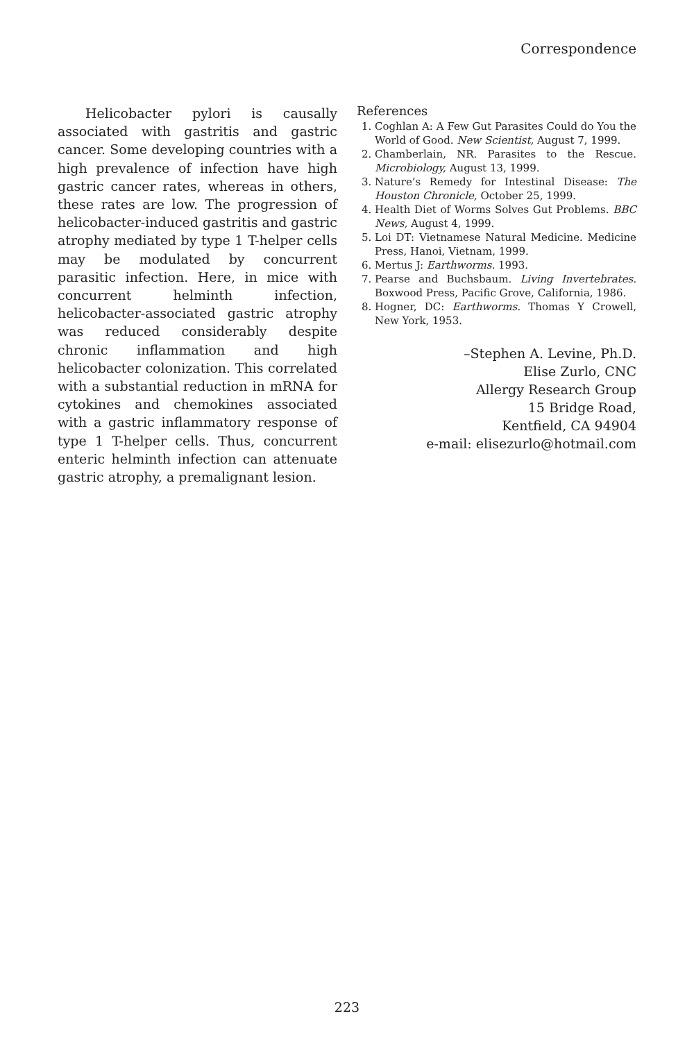Correspondence
Helicobacter pylori is causally associated with gastritis and gastric cancer. Some developing countries with a high prevalence of infection have high gastric cancer rates, whereas in others, these rates are low. The progression of helicobacter-induced gastritis and gastric atrophy mediated by type 1 T-helper cells may be modulated by concurrent parasitic infection. Here, in mice with concurrent helminth infection, helicobacter-associated gastric atrophy was reduced considerably despite chronic inflammation and high helicobacter colonization. This correlated with a substantial reduction in mRNA for cytokines and chemokines associated with a gastric inflammatory response of type 1 T-helper cells. Thus, concurrent enteric helminth infection can attenuate gastric atrophy, a premalignant lesion.
References
1. Coghlan A: A Few Gut Parasites Could do You the World of Good. New Scientist, August 7, 1999.
2. Chamberlain, NR. Parasites to the Rescue. Microbiology, August 13, 1999.
3. Nature’s Remedy for Intestinal Disease: The Houston Chronicle, October 25, 1999.
4. Health Diet of Worms Solves Gut Problems. BBC News, August 4, 1999.
5. Loi DT: Vietnamese Natural Medicine. Medicine Press, Hanoi, Vietnam, 1999.
6. Mertus J: Earthworms. 1993.
7. Pearse and Buchsbaum. Living Invertebrates. Boxwood Press, Pacific Grove, California, 1986.
8. Hogner, DC: Earthworms. Thomas Y Crowell, New York, 1953.
–Stephen A. Levine, Ph.D.
Elise Zurlo, CNC
Allergy Research Group
15 Bridge Road,
Kentfield, CA 94904
e-mail: elisezurlo@hotmail.com
223